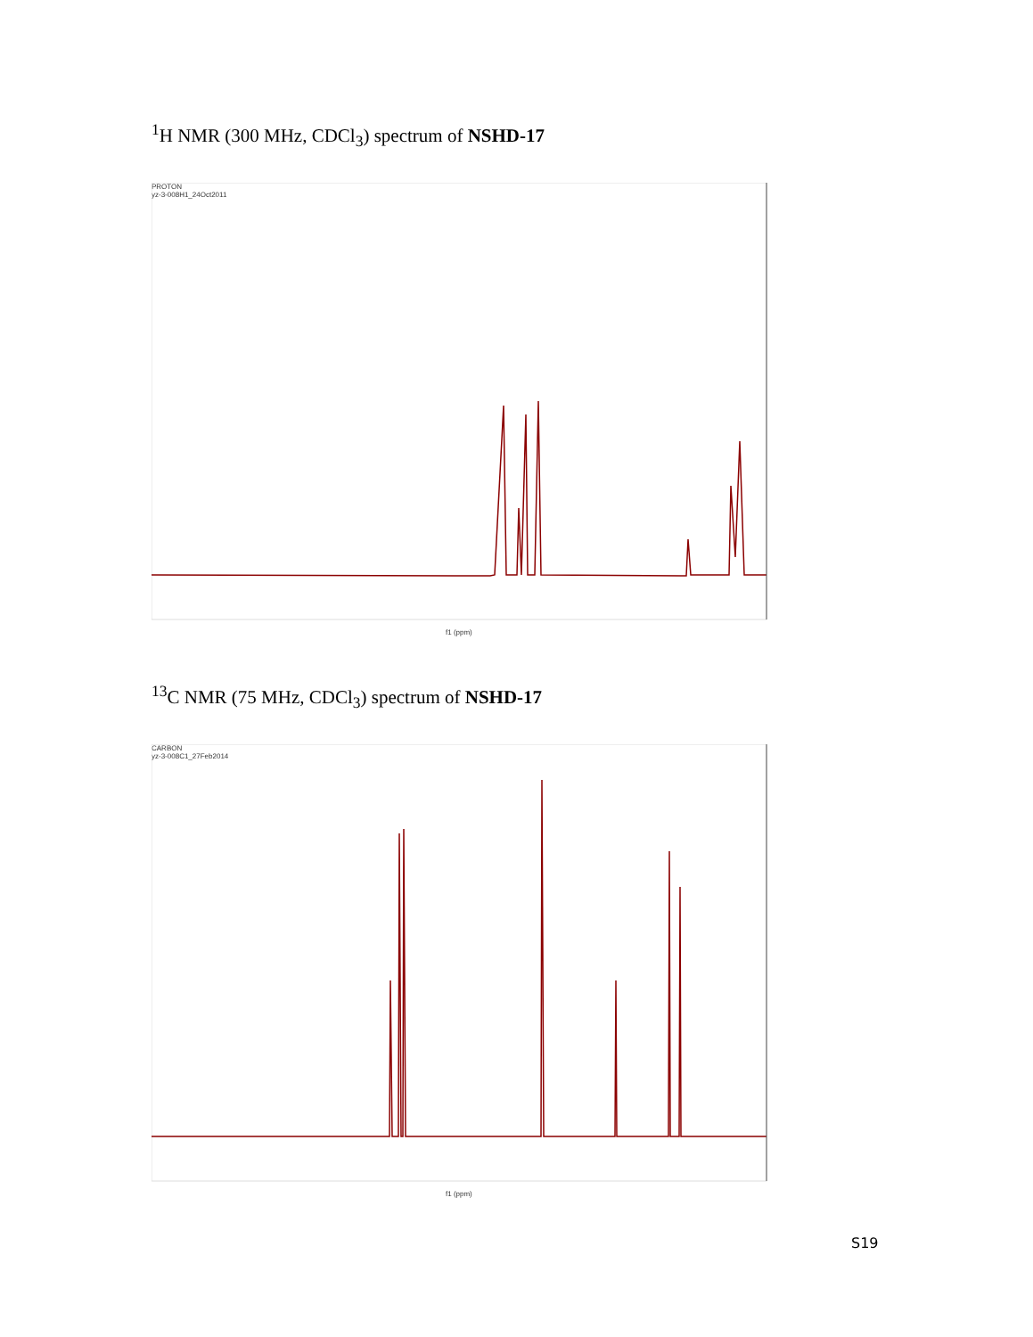<sup>1</sup>H NMR (300 MHz, CDCl<sub>3</sub>) spectrum of NSHD-17
PROTON
yz-3-008H1_24Oct2011
f1 (ppm)
<sup>13</sup>C NMR (75 MHz, CDCl<sub>3</sub>) spectrum of NSHD-17
CARBON
yz-3-008C1_27Feb2014
f1 (ppm)
S19